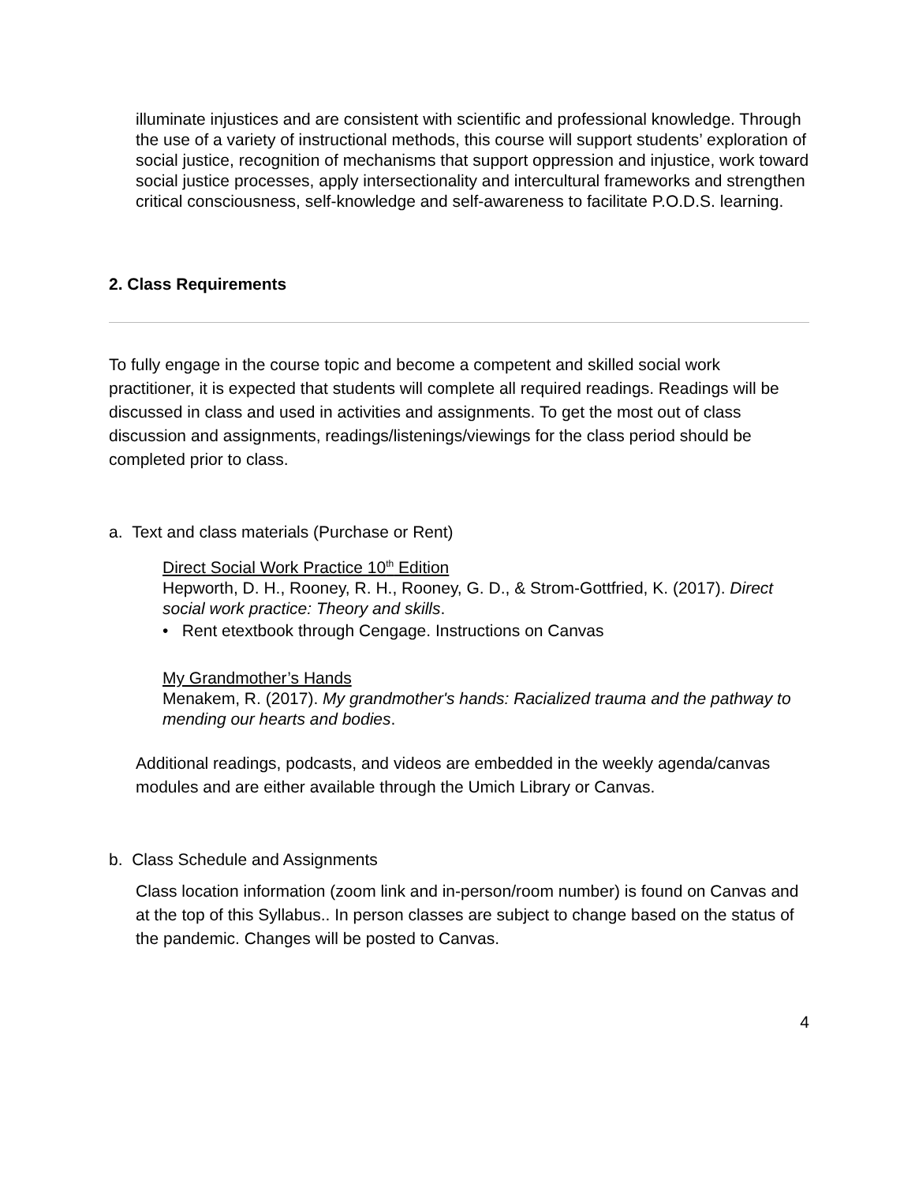illuminate injustices and are consistent with scientific and professional knowledge. Through the use of a variety of instructional methods, this course will support students’ exploration of social justice, recognition of mechanisms that support oppression and injustice, work toward social justice processes, apply intersectionality and intercultural frameworks and strengthen critical consciousness, self-knowledge and self-awareness to facilitate P.O.D.S. learning.
2. Class Requirements
To fully engage in the course topic and become a competent and skilled social work practitioner, it is expected that students will complete all required readings. Readings will be discussed in class and used in activities and assignments. To get the most out of class discussion and assignments, readings/listenings/viewings for the class period should be completed prior to class.
a. Text and class materials (Purchase or Rent)
Direct Social Work Practice 10<sup>th</sup> Edition
Hepworth, D. H., Rooney, R. H., Rooney, G. D., & Strom-Gottfried, K. (2017). Direct social work practice: Theory and skills.
• Rent etextbook through Cengage. Instructions on Canvas
My Grandmother’s Hands
Menakem, R. (2017). My grandmother's hands: Racialized trauma and the pathway to mending our hearts and bodies.
Additional readings, podcasts, and videos are embedded in the weekly agenda/canvas modules and are either available through the Umich Library or Canvas.
b. Class Schedule and Assignments
Class location information (zoom link and in-person/room number) is found on Canvas and at the top of this Syllabus.. In person classes are subject to change based on the status of the pandemic. Changes will be posted to Canvas.
4